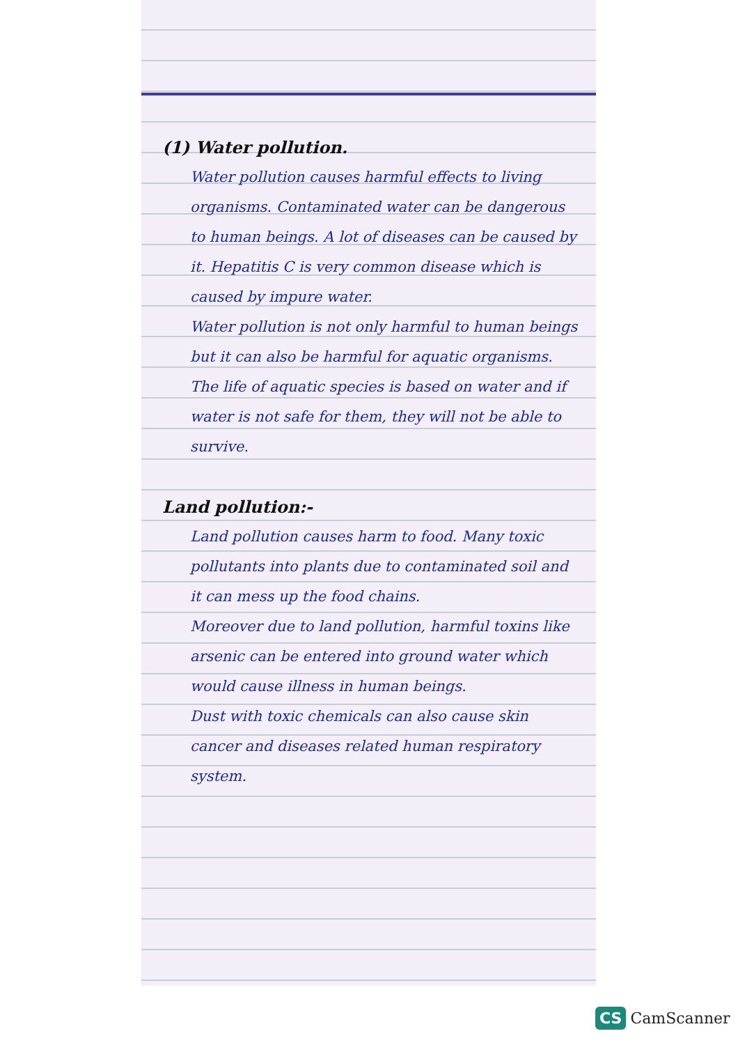(1) Water pollution.
Water pollution causes harmful effects to living organisms. Contaminated water can be dangerous to human beings. A lot of diseases can be caused by it. Hepatitis C is very common disease which is caused by impure water.
Water pollution is not only harmful to human beings but it can also be harmful for aquatic organisms. The life of aquatic species is based on water and if water is not safe for them, they will not be able to survive.
Land pollution:-
Land pollution causes harm to food. Many toxic pollutants into plants due to contaminated soil and it can mess up the food chains.
Moreover due to land pollution, harmful toxins like arsenic can be entered into ground water which would cause illness in human beings.
Dust with toxic chemicals can also cause skin cancer and diseases related human respiratory system.
CS CamScanner